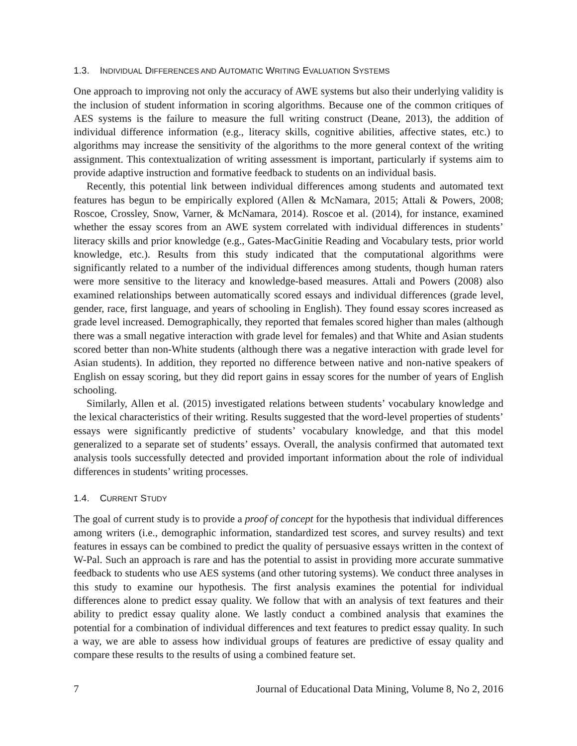1.3. INDIVIDUAL DIFFERENCES AND AUTOMATIC WRITING EVALUATION SYSTEMS
One approach to improving not only the accuracy of AWE systems but also their underlying validity is the inclusion of student information in scoring algorithms. Because one of the common critiques of AES systems is the failure to measure the full writing construct (Deane, 2013), the addition of individual difference information (e.g., literacy skills, cognitive abilities, affective states, etc.) to algorithms may increase the sensitivity of the algorithms to the more general context of the writing assignment. This contextualization of writing assessment is important, particularly if systems aim to provide adaptive instruction and formative feedback to students on an individual basis.
Recently, this potential link between individual differences among students and automated text features has begun to be empirically explored (Allen & McNamara, 2015; Attali & Powers, 2008; Roscoe, Crossley, Snow, Varner, & McNamara, 2014). Roscoe et al. (2014), for instance, examined whether the essay scores from an AWE system correlated with individual differences in students’ literacy skills and prior knowledge (e.g., Gates-MacGinitie Reading and Vocabulary tests, prior world knowledge, etc.). Results from this study indicated that the computational algorithms were significantly related to a number of the individual differences among students, though human raters were more sensitive to the literacy and knowledge-based measures. Attali and Powers (2008) also examined relationships between automatically scored essays and individual differences (grade level, gender, race, first language, and years of schooling in English). They found essay scores increased as grade level increased. Demographically, they reported that females scored higher than males (although there was a small negative interaction with grade level for females) and that White and Asian students scored better than non-White students (although there was a negative interaction with grade level for Asian students). In addition, they reported no difference between native and non-native speakers of English on essay scoring, but they did report gains in essay scores for the number of years of English schooling.
Similarly, Allen et al. (2015) investigated relations between students’ vocabulary knowledge and the lexical characteristics of their writing. Results suggested that the word-level properties of students’ essays were significantly predictive of students’ vocabulary knowledge, and that this model generalized to a separate set of students’ essays. Overall, the analysis confirmed that automated text analysis tools successfully detected and provided important information about the role of individual differences in students’ writing processes.
1.4. CURRENT STUDY
The goal of current study is to provide a proof of concept for the hypothesis that individual differences among writers (i.e., demographic information, standardized test scores, and survey results) and text features in essays can be combined to predict the quality of persuasive essays written in the context of W-Pal. Such an approach is rare and has the potential to assist in providing more accurate summative feedback to students who use AES systems (and other tutoring systems). We conduct three analyses in this study to examine our hypothesis. The first analysis examines the potential for individual differences alone to predict essay quality. We follow that with an analysis of text features and their ability to predict essay quality alone. We lastly conduct a combined analysis that examines the potential for a combination of individual differences and text features to predict essay quality. In such a way, we are able to assess how individual groups of features are predictive of essay quality and compare these results to the results of using a combined feature set.
7 Journal of Educational Data Mining, Volume 8, No 2, 2016